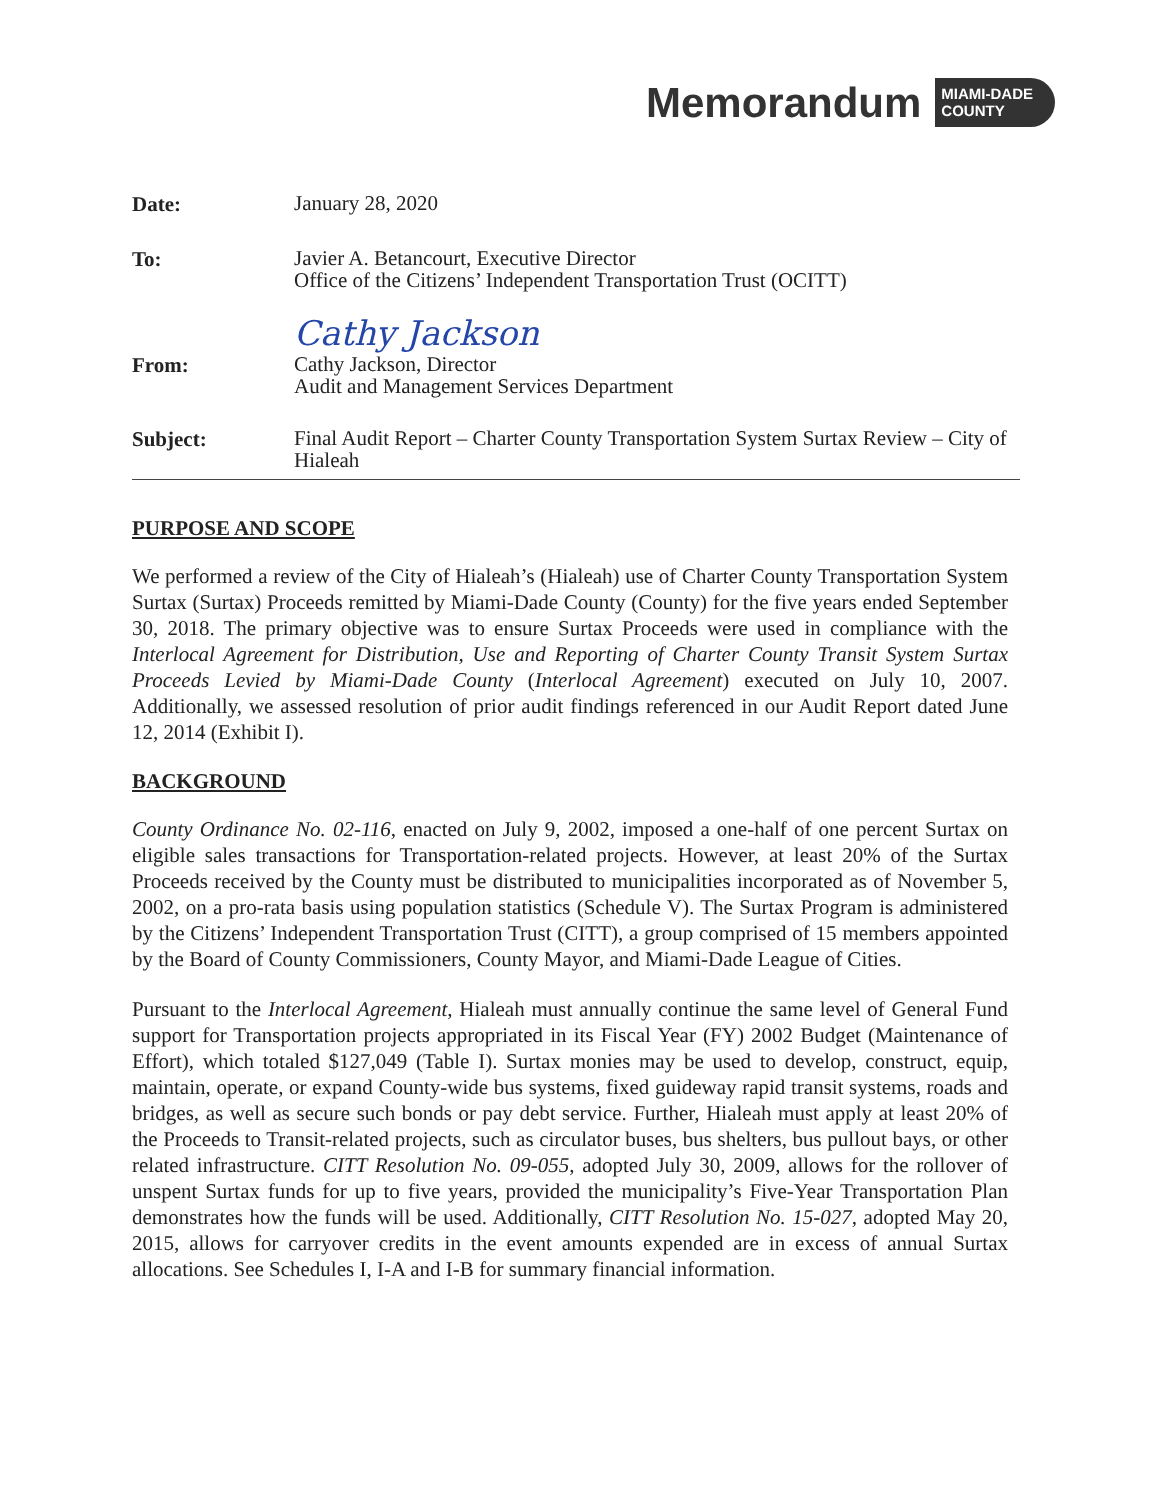Memorandum
MIAMI-DADE
COUNTY
Date:
January 28, 2020
To:
Javier A. Betancourt, Executive Director
Office of the Citizens’ Independent Transportation Trust (OCITT)
Cathy Jackson
From:
Cathy Jackson, Director
Audit and Management Services Department
Subject:
Final Audit Report – Charter County Transportation System Surtax Review – City of Hialeah
PURPOSE AND SCOPE
We performed a review of the City of Hialeah’s (Hialeah) use of Charter County Transportation System Surtax (Surtax) Proceeds remitted by Miami-Dade County (County) for the five years ended September 30, 2018. The primary objective was to ensure Surtax Proceeds were used in compliance with the Interlocal Agreement for Distribution, Use and Reporting of Charter County Transit System Surtax Proceeds Levied by Miami-Dade County (Interlocal Agreement) executed on July 10, 2007. Additionally, we assessed resolution of prior audit findings referenced in our Audit Report dated June 12, 2014 (Exhibit I).
BACKGROUND
County Ordinance No. 02-116, enacted on July 9, 2002, imposed a one-half of one percent Surtax on eligible sales transactions for Transportation-related projects. However, at least 20% of the Surtax Proceeds received by the County must be distributed to municipalities incorporated as of November 5, 2002, on a pro-rata basis using population statistics (Schedule V). The Surtax Program is administered by the Citizens’ Independent Transportation Trust (CITT), a group comprised of 15 members appointed by the Board of County Commissioners, County Mayor, and Miami-Dade League of Cities.
Pursuant to the Interlocal Agreement, Hialeah must annually continue the same level of General Fund support for Transportation projects appropriated in its Fiscal Year (FY) 2002 Budget (Maintenance of Effort), which totaled $127,049 (Table I). Surtax monies may be used to develop, construct, equip, maintain, operate, or expand County-wide bus systems, fixed guideway rapid transit systems, roads and bridges, as well as secure such bonds or pay debt service. Further, Hialeah must apply at least 20% of the Proceeds to Transit-related projects, such as circulator buses, bus shelters, bus pullout bays, or other related infrastructure. CITT Resolution No. 09-055, adopted July 30, 2009, allows for the rollover of unspent Surtax funds for up to five years, provided the municipality’s Five-Year Transportation Plan demonstrates how the funds will be used. Additionally, CITT Resolution No. 15-027, adopted May 20, 2015, allows for carryover credits in the event amounts expended are in excess of annual Surtax allocations. See Schedules I, I-A and I-B for summary financial information.